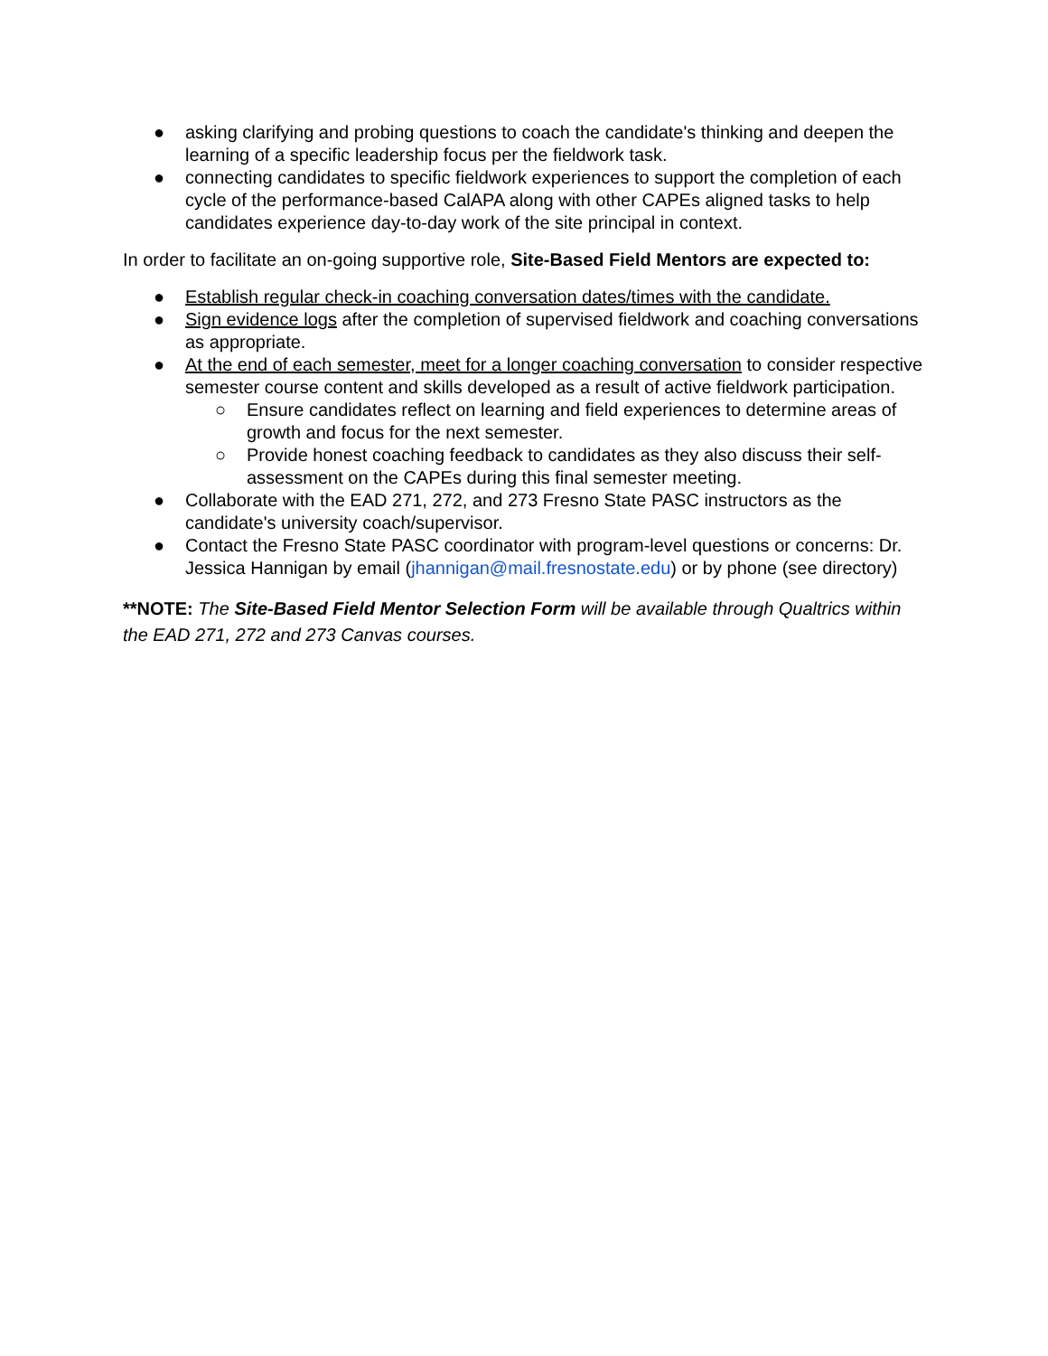● asking clarifying and probing questions to coach the candidate's thinking and deepen the learning of a specific leadership focus per the fieldwork task.
● connecting candidates to specific fieldwork experiences to support the completion of each cycle of the performance-based CalAPA along with other CAPEs aligned tasks to help candidates experience day-to-day work of the site principal in context.
In order to facilitate an on-going supportive role, Site-Based Field Mentors are expected to:
● Establish regular check-in coaching conversation dates/times with the candidate.
● Sign evidence logs after the completion of supervised fieldwork and coaching conversations as appropriate.
● At the end of each semester, meet for a longer coaching conversation to consider respective semester course content and skills developed as a result of active fieldwork participation.
○ Ensure candidates reflect on learning and field experiences to determine areas of growth and focus for the next semester.
○ Provide honest coaching feedback to candidates as they also discuss their self-assessment on the CAPEs during this final semester meeting.
● Collaborate with the EAD 271, 272, and 273 Fresno State PASC instructors as the candidate's university coach/supervisor.
● Contact the Fresno State PASC coordinator with program-level questions or concerns: Dr. Jessica Hannigan by email (jhannigan@mail.fresnostate.edu) or by phone (see directory)
**NOTE: The Site-Based Field Mentor Selection Form will be available through Qualtrics within the EAD 271, 272 and 273 Canvas courses.